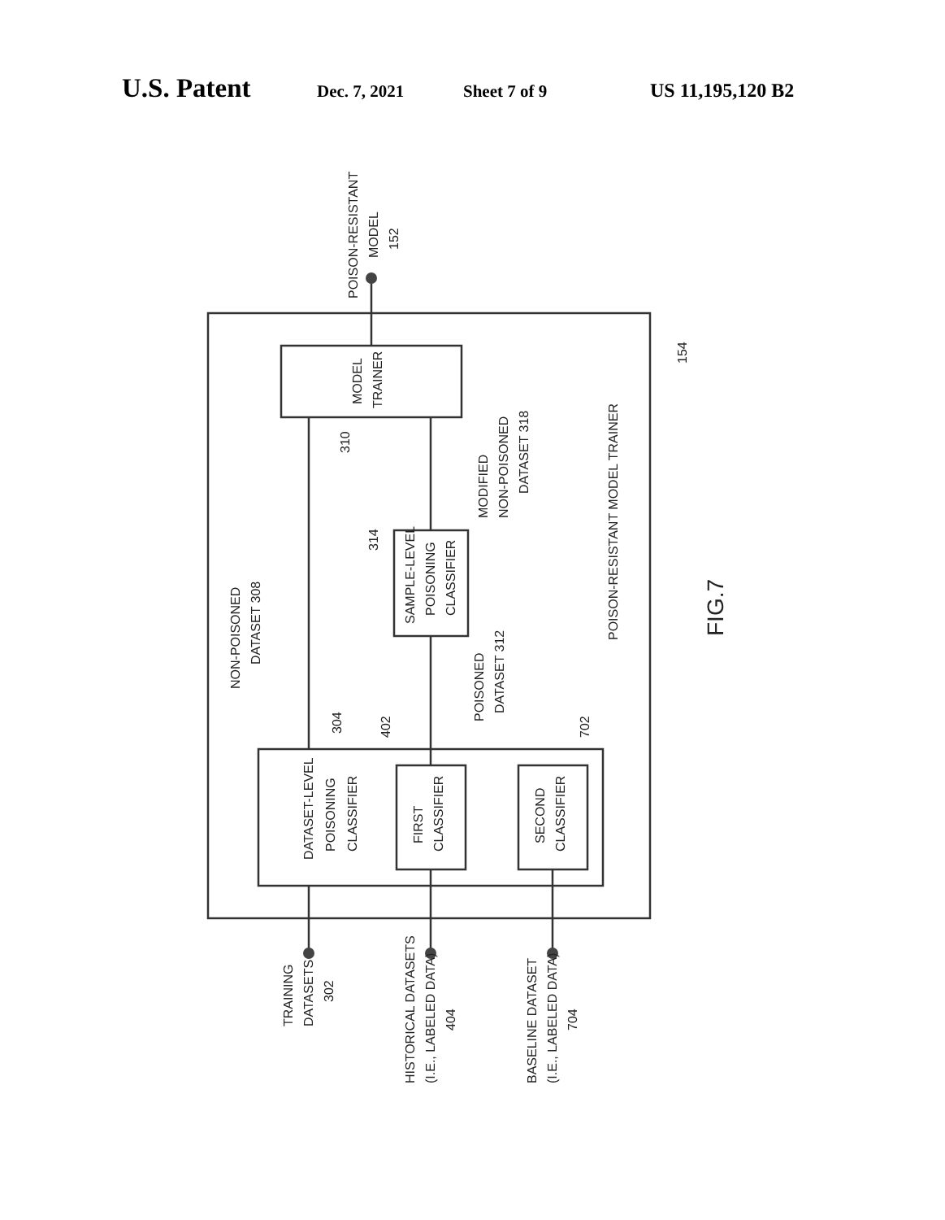U.S. Patent
Dec. 7, 2021 Sheet 7 of 9 US 11,195,120 B2
POISON-RESISTANT
MODEL
152
MODEL
TRAINER
310
MODIFIED
NON-POISONED
DATASET 318
SAMPLE-LEVEL
POISONING
CLASSIFIER
314
NON-POISONED
DATASET 308
POISONED
DATASET 312
POISON-RESISTANT MODEL TRAINER
FIG.7
154
304
402
702
DATASET-LEVEL
POISONING
CLASSIFIER
FIRST
CLASSIFIER
SECOND
CLASSIFIER
TRAINING
DATASETS
302
HISTORICAL DATASETS
(I.E., LABELED DATA)
404
BASELINE DATASET
(I.E., LABELED DATA)
704